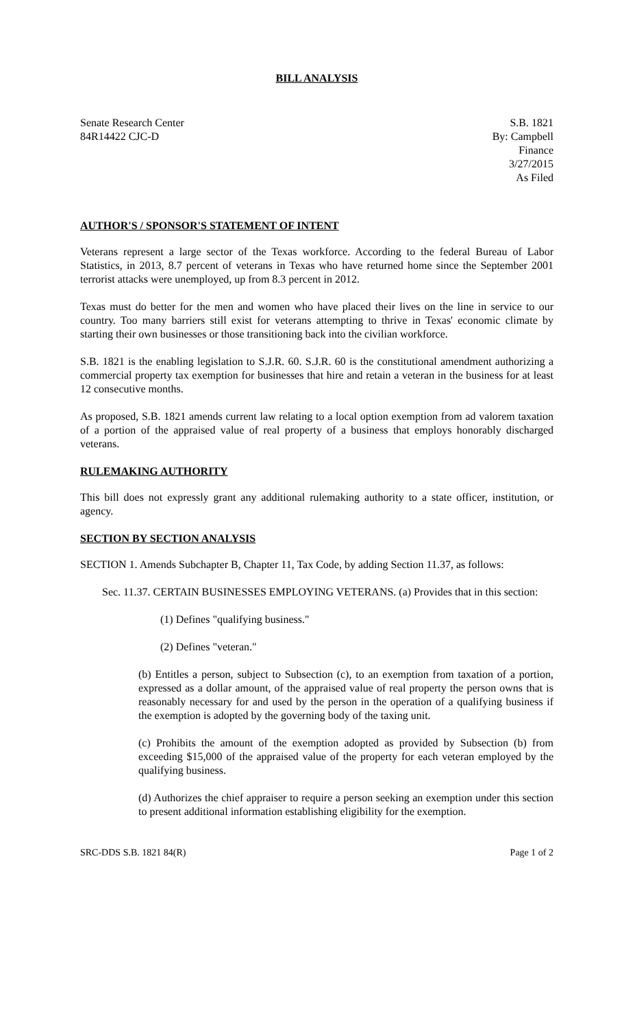BILL ANALYSIS
Senate Research Center
84R14422 CJC-D
S.B. 1821
By: Campbell
Finance
3/27/2015
As Filed
AUTHOR'S / SPONSOR'S STATEMENT OF INTENT
Veterans represent a large sector of the Texas workforce. According to the federal Bureau of Labor Statistics, in 2013, 8.7 percent of veterans in Texas who have returned home since the September 2001 terrorist attacks were unemployed, up from 8.3 percent in 2012.
Texas must do better for the men and women who have placed their lives on the line in service to our country. Too many barriers still exist for veterans attempting to thrive in Texas' economic climate by starting their own businesses or those transitioning back into the civilian workforce.
S.B. 1821 is the enabling legislation to S.J.R. 60. S.J.R. 60 is the constitutional amendment authorizing a commercial property tax exemption for businesses that hire and retain a veteran in the business for at least 12 consecutive months.
As proposed, S.B. 1821 amends current law relating to a local option exemption from ad valorem taxation of a portion of the appraised value of real property of a business that employs honorably discharged veterans.
RULEMAKING AUTHORITY
This bill does not expressly grant any additional rulemaking authority to a state officer, institution, or agency.
SECTION BY SECTION ANALYSIS
SECTION 1. Amends Subchapter B, Chapter 11, Tax Code, by adding Section 11.37, as follows:
Sec. 11.37. CERTAIN BUSINESSES EMPLOYING VETERANS. (a) Provides that in this section:
(1) Defines "qualifying business."
(2) Defines "veteran."
(b) Entitles a person, subject to Subsection (c), to an exemption from taxation of a portion, expressed as a dollar amount, of the appraised value of real property the person owns that is reasonably necessary for and used by the person in the operation of a qualifying business if the exemption is adopted by the governing body of the taxing unit.
(c) Prohibits the amount of the exemption adopted as provided by Subsection (b) from exceeding $15,000 of the appraised value of the property for each veteran employed by the qualifying business.
(d) Authorizes the chief appraiser to require a person seeking an exemption under this section to present additional information establishing eligibility for the exemption.
SRC-DDS S.B. 1821 84(R) Page 1 of 2